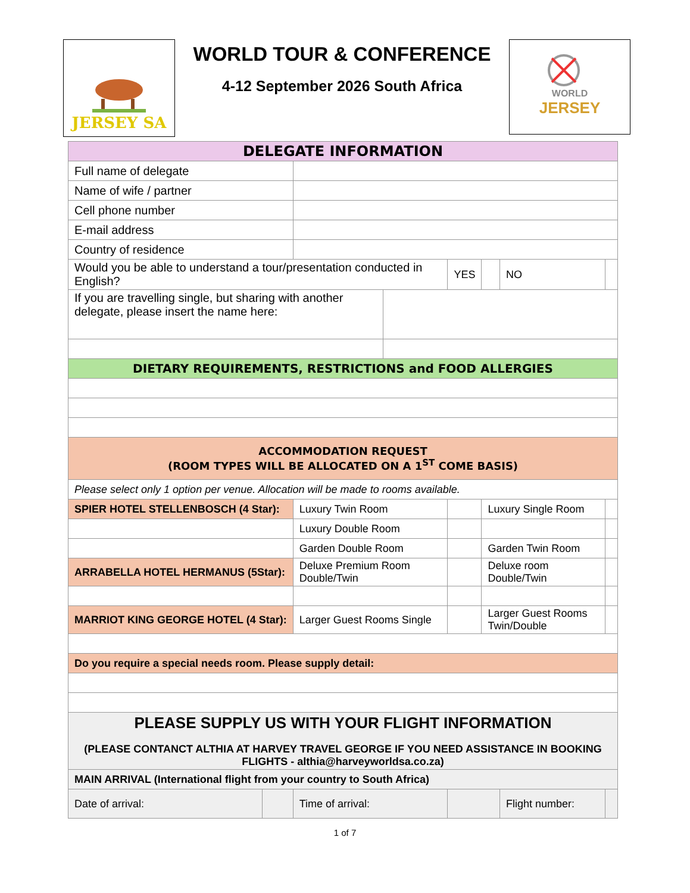JERSEY SA
WORLD TOUR & CONFERENCE
4-12 September 2026 South Africa
WORLD
JERSEY
| DELEGATE INFORMATION | | | | | | | |
| Full name of delegate | | | | | | | |
| Name of wife / partner | | | | | | | |
| Cell phone number | | | | | | | |
| E-mail address | | | | | | | |
| Country of residence | | | | | | | |
| Would you be able to understand a tour/presentation conducted in English? | | | | YES | | NO | |
| If you are travelling single, but sharing with another delegate, please insert the name here: | | | | | | | |
| DIETARY REQUIREMENTS, RESTRICTIONS and FOOD ALLERGIES | | | | | | | |
| ACCOMMODATION REQUEST (ROOM TYPES WILL BE ALLOCATED ON A 1<sup>ST</sup> COME BASIS) | | | | | | | |
| Please select only 1 option per venue. Allocation will be made to rooms available. | | | | | | | |
| SPIER HOTEL STELLENBOSCH (4 Star): | | Luxury Twin Room | | | Luxury Single Room | | |
| | | Luxury Double Room | | | | | |
| | | Garden Double Room | | | Garden Twin Room | | |
| ARRABELLA HOTEL HERMANUS (5Star): | | Deluxe Premium Room Double/Twin | | | Deluxe room Double/Twin | | |
| MARRIOT KING GEORGE HOTEL (4 Star): | | Larger Guest Rooms Single | | | Larger Guest Rooms Twin/Double | | |
| Do you require a special needs room. Please supply detail: | | | | | | | |
| PLEASE SUPPLY US WITH YOUR FLIGHT INFORMATION (PLEASE CONTANCT ALTHIA AT HARVEY TRAVEL GEORGE IF YOU NEED ASSISTANCE IN BOOKING FLIGHTS - althia@harveyworldsa.co.za) | | | | | | | |
| MAIN ARRIVAL (International flight from your country to South Africa) | | | | | | | |
| Date of arrival: | | Time of arrival: | | | | Flight number: | |
1 of 7